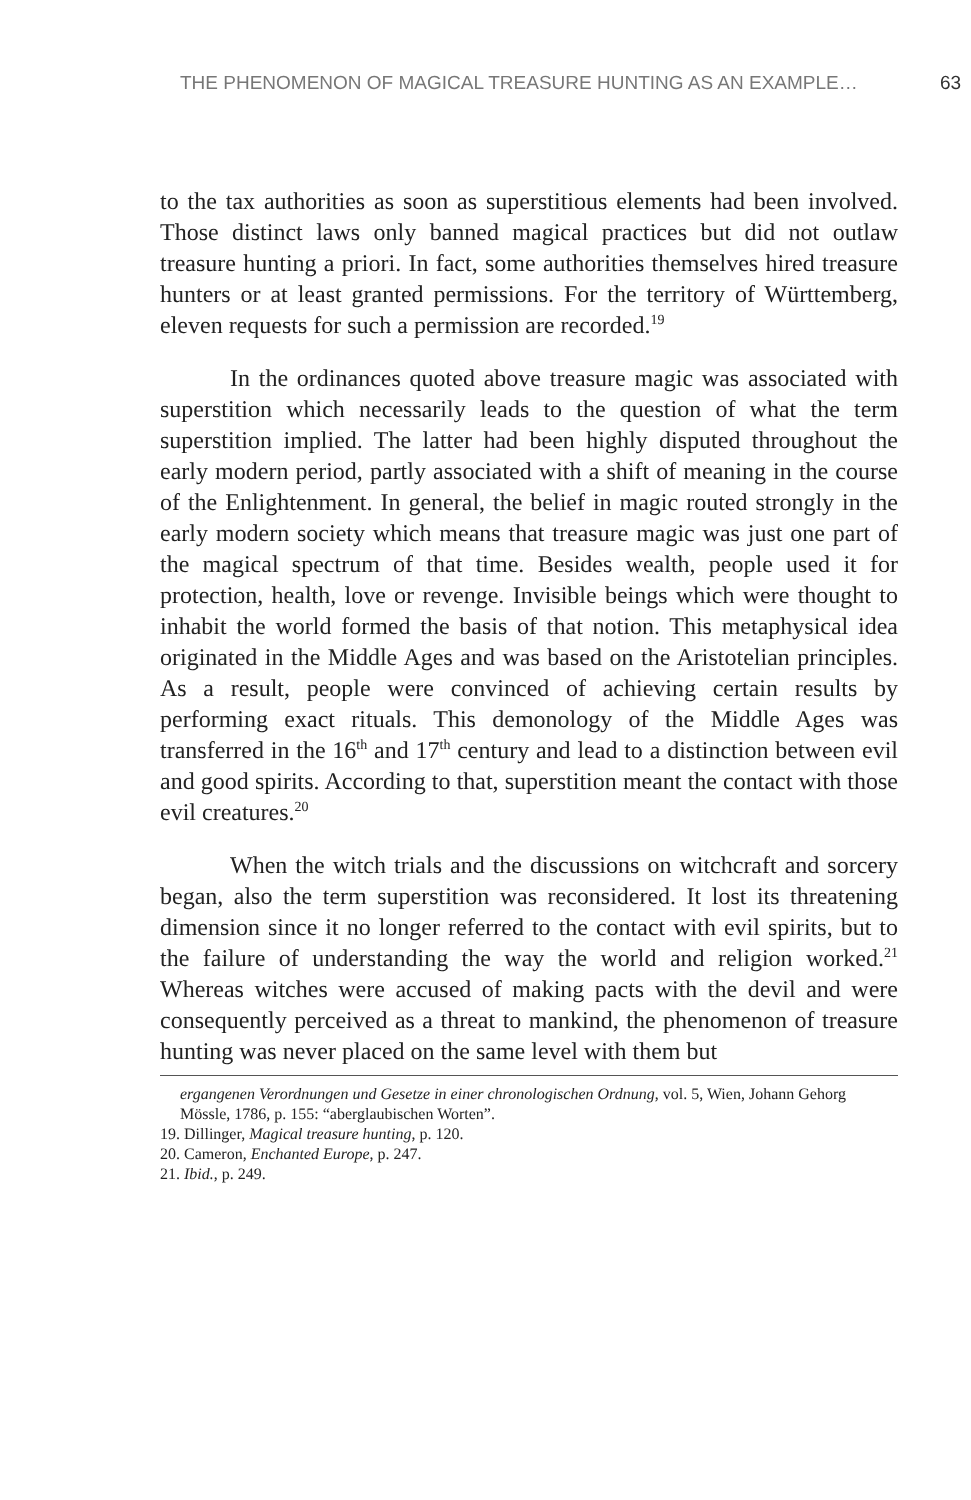THE PHENOMENON OF MAGICAL TREASURE HUNTING AS AN EXAMPLE… 63
to the tax authorities as soon as superstitious elements had been involved. Those distinct laws only banned magical practices but did not outlaw treasure hunting a priori. In fact, some authorities themselves hired treasure hunters or at least granted permissions. For the territory of Württemberg, eleven requests for such a permission are recorded.<sup>19</sup>
In the ordinances quoted above treasure magic was associated with superstition which necessarily leads to the question of what the term superstition implied. The latter had been highly disputed throughout the early modern period, partly associated with a shift of meaning in the course of the Enlightenment. In general, the belief in magic routed strongly in the early modern society which means that treasure magic was just one part of the magical spectrum of that time. Besides wealth, people used it for protection, health, love or revenge. Invisible beings which were thought to inhabit the world formed the basis of that notion. This metaphysical idea originated in the Middle Ages and was based on the Aristotelian principles. As a result, people were convinced of achieving certain results by performing exact rituals. This demonology of the Middle Ages was transferred in the 16<sup>th</sup> and 17<sup>th</sup> century and lead to a distinction between evil and good spirits. According to that, superstition meant the contact with those evil creatures.<sup>20</sup>
When the witch trials and the discussions on witchcraft and sorcery began, also the term superstition was reconsidered. It lost its threatening dimension since it no longer referred to the contact with evil spirits, but to the failure of understanding the way the world and religion worked.<sup>21</sup> Whereas witches were accused of making pacts with the devil and were consequently perceived as a threat to mankind, the phenomenon of treasure hunting was never placed on the same level with them but
ergangenen Verordnungen und Gesetze in einer chronologischen Ordnung, vol. 5, Wien, Johann Gehorg Mössle, 1786, p. 155: “aberglaubischen Worten”.
19. Dillinger, Magical treasure hunting, p. 120.
20. Cameron, Enchanted Europe, p. 247.
21. Ibid., p. 249.